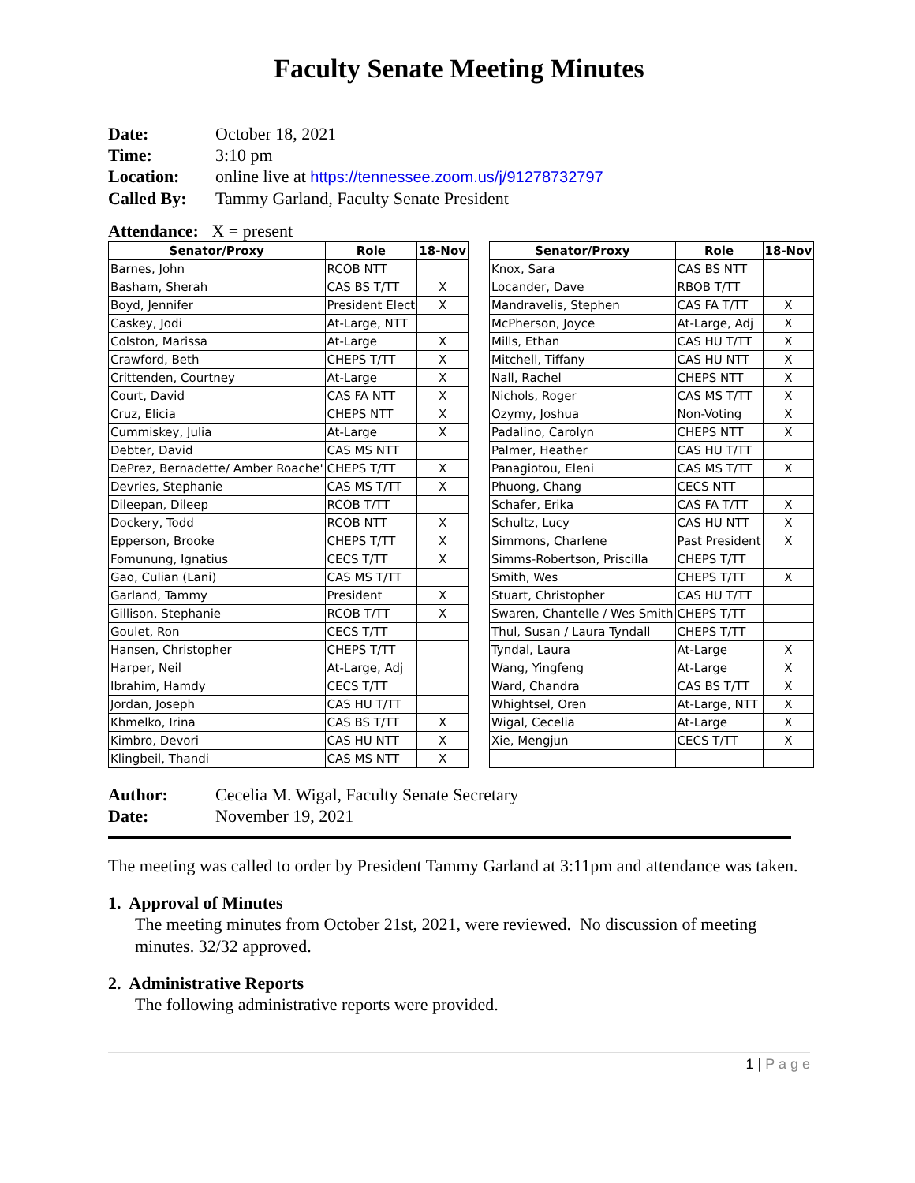Faculty Senate Meeting Minutes
Date: October 18, 2021
Time: 3:10 pm
Location: online live at https://tennessee.zoom.us/j/91278732797
Called By: Tammy Garland, Faculty Senate President
Attendance: X = present
| Senator/Proxy | Role | 18-Nov |
| --- | --- | --- |
| Barnes, John | RCOB NTT | |
| Basham, Sherah | CAS BS T/TT | X |
| Boyd, Jennifer | President Elect | X |
| Caskey, Jodi | At-Large, NTT | |
| Colston, Marissa | At-Large | X |
| Crawford, Beth | CHEPS T/TT | X |
| Crittenden, Courtney | At-Large | X |
| Court, David | CAS FA NTT | X |
| Cruz, Elicia | CHEPS NTT | X |
| Cummiskey, Julia | At-Large | X |
| Debter, David | CAS MS NTT | |
| DePrez, Bernadette/ Amber Roache' | CHEPS T/TT | X |
| Devries, Stephanie | CAS MS T/TT | X |
| Dileepan, Dileep | RCOB T/TT | |
| Dockery, Todd | RCOB NTT | X |
| Epperson, Brooke | CHEPS T/TT | X |
| Fomunung, Ignatius | CECS T/TT | X |
| Gao, Culian (Lani) | CAS MS T/TT | |
| Garland, Tammy | President | X |
| Gillison, Stephanie | RCOB T/TT | X |
| Goulet, Ron | CECS T/TT | |
| Hansen, Christopher | CHEPS T/TT | |
| Harper, Neil | At-Large, Adj | |
| Ibrahim, Hamdy | CECS T/TT | |
| Jordan, Joseph | CAS HU T/TT | |
| Khmelko, Irina | CAS BS T/TT | X |
| Kimbro, Devori | CAS HU NTT | X |
| Klingbeil, Thandi | CAS MS NTT | X |
| Senator/Proxy | Role | 18-Nov |
| --- | --- | --- |
| Knox, Sara | CAS BS NTT | |
| Locander, Dave | RBOB T/TT | |
| Mandravelis, Stephen | CAS FA T/TT | X |
| McPherson, Joyce | At-Large, Adj | X |
| Mills, Ethan | CAS HU T/TT | X |
| Mitchell, Tiffany | CAS HU NTT | X |
| Nall, Rachel | CHEPS NTT | X |
| Nichols, Roger | CAS MS T/TT | X |
| Ozymy, Joshua | Non-Voting | X |
| Padalino, Carolyn | CHEPS NTT | X |
| Palmer, Heather | CAS HU T/TT | |
| Panagiotou, Eleni | CAS MS T/TT | X |
| Phuong, Chang | CECS NTT | |
| Schafer, Erika | CAS FA T/TT | X |
| Schultz, Lucy | CAS HU NTT | X |
| Simmons, Charlene | Past President | X |
| Simms-Robertson, Priscilla | CHEPS T/TT | |
| Smith, Wes | CHEPS T/TT | X |
| Stuart, Christopher | CAS HU T/TT | |
| Swaren, Chantelle / Wes Smith | CHEPS T/TT | |
| Thul, Susan / Laura Tyndall | CHEPS T/TT | |
| Tyndal, Laura | At-Large | X |
| Wang, Yingfeng | At-Large | X |
| Ward, Chandra | CAS BS T/TT | X |
| Whightsel, Oren | At-Large, NTT | X |
| Wigal, Cecelia | At-Large | X |
| Xie, Mengjun | CECS T/TT | X |
Author: Cecelia M. Wigal, Faculty Senate Secretary
Date: November 19, 2021
The meeting was called to order by President Tammy Garland at 3:11pm and attendance was taken.
1. Approval of Minutes
The meeting minutes from October 21st, 2021, were reviewed. No discussion of meeting minutes. 32/32 approved.
2. Administrative Reports
The following administrative reports were provided.
1 | P a g e